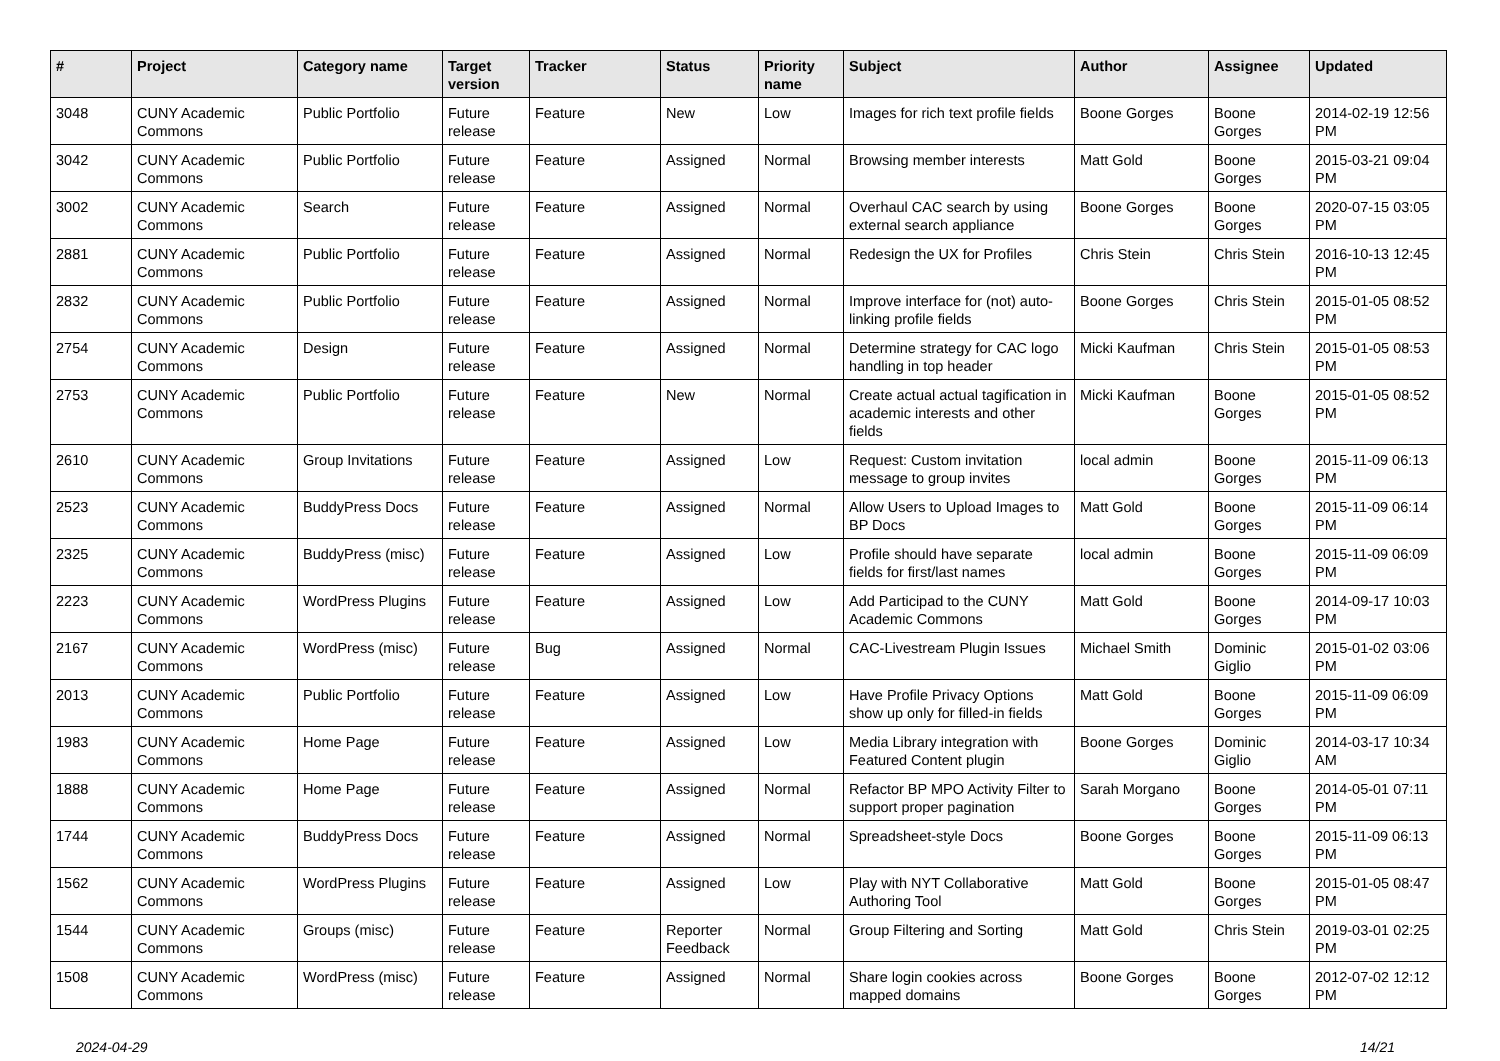| # | Project | Category name | Target version | Tracker | Status | Priority name | Subject | Author | Assignee | Updated |
| --- | --- | --- | --- | --- | --- | --- | --- | --- | --- | --- |
| 3048 | CUNY Academic Commons | Public Portfolio | Future release | Feature | New | Low | Images for rich text profile fields | Boone Gorges | Boone Gorges | 2014-02-19 12:56 PM |
| 3042 | CUNY Academic Commons | Public Portfolio | Future release | Feature | Assigned | Normal | Browsing member interests | Matt Gold | Boone Gorges | 2015-03-21 09:04 PM |
| 3002 | CUNY Academic Commons | Search | Future release | Feature | Assigned | Normal | Overhaul CAC search by using external search appliance | Boone Gorges | Boone Gorges | 2020-07-15 03:05 PM |
| 2881 | CUNY Academic Commons | Public Portfolio | Future release | Feature | Assigned | Normal | Redesign the UX for Profiles | Chris Stein | Chris Stein | 2016-10-13 12:45 PM |
| 2832 | CUNY Academic Commons | Public Portfolio | Future release | Feature | Assigned | Normal | Improve interface for (not) auto-linking profile fields | Boone Gorges | Chris Stein | 2015-01-05 08:52 PM |
| 2754 | CUNY Academic Commons | Design | Future release | Feature | Assigned | Normal | Determine strategy for CAC logo handling in top header | Micki Kaufman | Chris Stein | 2015-01-05 08:53 PM |
| 2753 | CUNY Academic Commons | Public Portfolio | Future release | Feature | New | Normal | Create actual actual tagification in academic interests and other fields | Micki Kaufman | Boone Gorges | 2015-01-05 08:52 PM |
| 2610 | CUNY Academic Commons | Group Invitations | Future release | Feature | Assigned | Low | Request: Custom invitation message to group invites | local admin | Boone Gorges | 2015-11-09 06:13 PM |
| 2523 | CUNY Academic Commons | BuddyPress Docs | Future release | Feature | Assigned | Normal | Allow Users to Upload Images to BP Docs | Matt Gold | Boone Gorges | 2015-11-09 06:14 PM |
| 2325 | CUNY Academic Commons | BuddyPress (misc) | Future release | Feature | Assigned | Low | Profile should have separate fields for first/last names | local admin | Boone Gorges | 2015-11-09 06:09 PM |
| 2223 | CUNY Academic Commons | WordPress Plugins | Future release | Feature | Assigned | Low | Add Participad to the CUNY Academic Commons | Matt Gold | Boone Gorges | 2014-09-17 10:03 PM |
| 2167 | CUNY Academic Commons | WordPress (misc) | Future release | Bug | Assigned | Normal | CAC-Livestream Plugin Issues | Michael Smith | Dominic Giglio | 2015-01-02 03:06 PM |
| 2013 | CUNY Academic Commons | Public Portfolio | Future release | Feature | Assigned | Low | Have Profile Privacy Options show up only for filled-in fields | Matt Gold | Boone Gorges | 2015-11-09 06:09 PM |
| 1983 | CUNY Academic Commons | Home Page | Future release | Feature | Assigned | Low | Media Library integration with Featured Content plugin | Boone Gorges | Dominic Giglio | 2014-03-17 10:34 AM |
| 1888 | CUNY Academic Commons | Home Page | Future release | Feature | Assigned | Normal | Refactor BP MPO Activity Filter to support proper pagination | Sarah Morgano | Boone Gorges | 2014-05-01 07:11 PM |
| 1744 | CUNY Academic Commons | BuddyPress Docs | Future release | Feature | Assigned | Normal | Spreadsheet-style Docs | Boone Gorges | Boone Gorges | 2015-11-09 06:13 PM |
| 1562 | CUNY Academic Commons | WordPress Plugins | Future release | Feature | Assigned | Low | Play with NYT Collaborative Authoring Tool | Matt Gold | Boone Gorges | 2015-01-05 08:47 PM |
| 1544 | CUNY Academic Commons | Groups (misc) | Future release | Feature | Reporter Feedback | Normal | Group Filtering and Sorting | Matt Gold | Chris Stein | 2019-03-01 02:25 PM |
| 1508 | CUNY Academic Commons | WordPress (misc) | Future release | Feature | Assigned | Normal | Share login cookies across mapped domains | Boone Gorges | Boone Gorges | 2012-07-02 12:12 PM |
2024-04-29 14/21